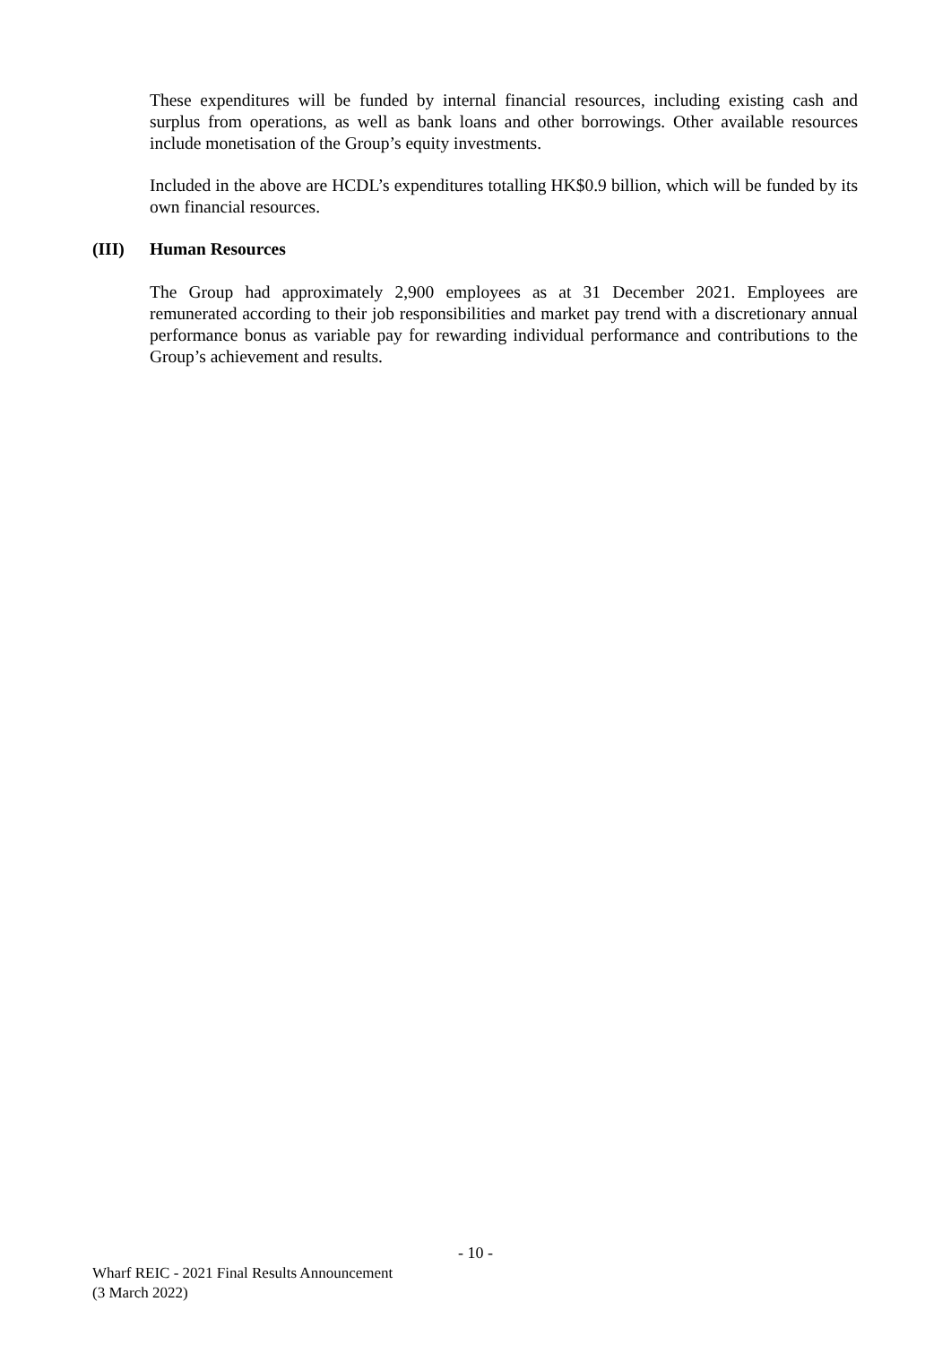These expenditures will be funded by internal financial resources, including existing cash and surplus from operations, as well as bank loans and other borrowings. Other available resources include monetisation of the Group’s equity investments.
Included in the above are HCDL’s expenditures totalling HK$0.9 billion, which will be funded by its own financial resources.
(III) Human Resources
The Group had approximately 2,900 employees as at 31 December 2021. Employees are remunerated according to their job responsibilities and market pay trend with a discretionary annual performance bonus as variable pay for rewarding individual performance and contributions to the Group’s achievement and results.
- 10 -
Wharf REIC - 2021 Final Results Announcement
(3 March 2022)